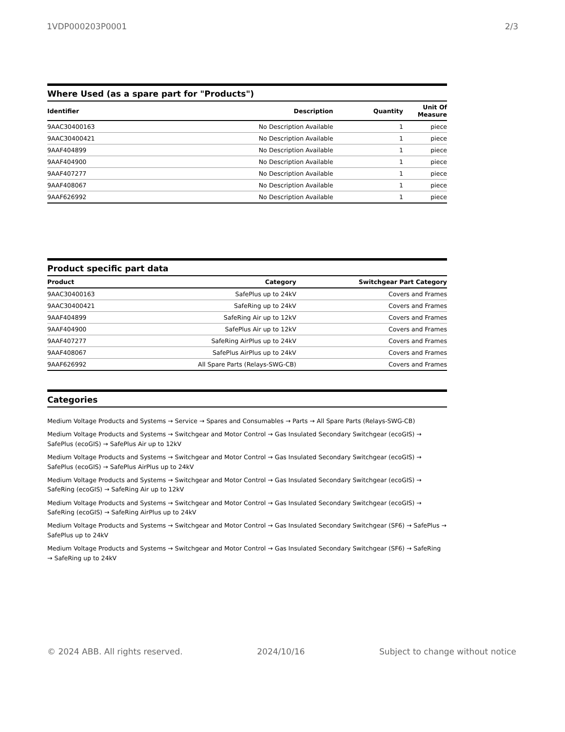1VDP000203P0001 2/3
Where Used (as a spare part for "Products")
| Identifier | Description | Quantity | Unit Of Measure |
| --- | --- | --- | --- |
| 9AAC30400163 | No Description Available | 1 | piece |
| 9AAC30400421 | No Description Available | 1 | piece |
| 9AAF404899 | No Description Available | 1 | piece |
| 9AAF404900 | No Description Available | 1 | piece |
| 9AAF407277 | No Description Available | 1 | piece |
| 9AAF408067 | No Description Available | 1 | piece |
| 9AAF626992 | No Description Available | 1 | piece |
Product specific part data
| Product | Category | Switchgear Part Category |
| --- | --- | --- |
| 9AAC30400163 | SafePlus up to 24kV | Covers and Frames |
| 9AAC30400421 | SafeRing up to 24kV | Covers and Frames |
| 9AAF404899 | SafeRing Air up to 12kV | Covers and Frames |
| 9AAF404900 | SafePlus Air up to 12kV | Covers and Frames |
| 9AAF407277 | SafeRing AirPlus up to 24kV | Covers and Frames |
| 9AAF408067 | SafePlus AirPlus up to 24kV | Covers and Frames |
| 9AAF626992 | All Spare Parts (Relays-SWG-CB) | Covers and Frames |
Categories
Medium Voltage Products and Systems → Service → Spares and Consumables → Parts → All Spare Parts (Relays-SWG-CB)
Medium Voltage Products and Systems → Switchgear and Motor Control → Gas Insulated Secondary Switchgear (ecoGIS) → SafePlus (ecoGIS) → SafePlus Air up to 12kV
Medium Voltage Products and Systems → Switchgear and Motor Control → Gas Insulated Secondary Switchgear (ecoGIS) → SafePlus (ecoGIS) → SafePlus AirPlus up to 24kV
Medium Voltage Products and Systems → Switchgear and Motor Control → Gas Insulated Secondary Switchgear (ecoGIS) → SafeRing (ecoGIS) → SafeRing Air up to 12kV
Medium Voltage Products and Systems → Switchgear and Motor Control → Gas Insulated Secondary Switchgear (ecoGIS) → SafeRing (ecoGIS) → SafeRing AirPlus up to 24kV
Medium Voltage Products and Systems → Switchgear and Motor Control → Gas Insulated Secondary Switchgear (SF6) → SafePlus → SafePlus up to 24kV
Medium Voltage Products and Systems → Switchgear and Motor Control → Gas Insulated Secondary Switchgear (SF6) → SafeRing → SafeRing up to 24kV
© 2024 ABB. All rights reserved. 2024/10/16 Subject to change without notice